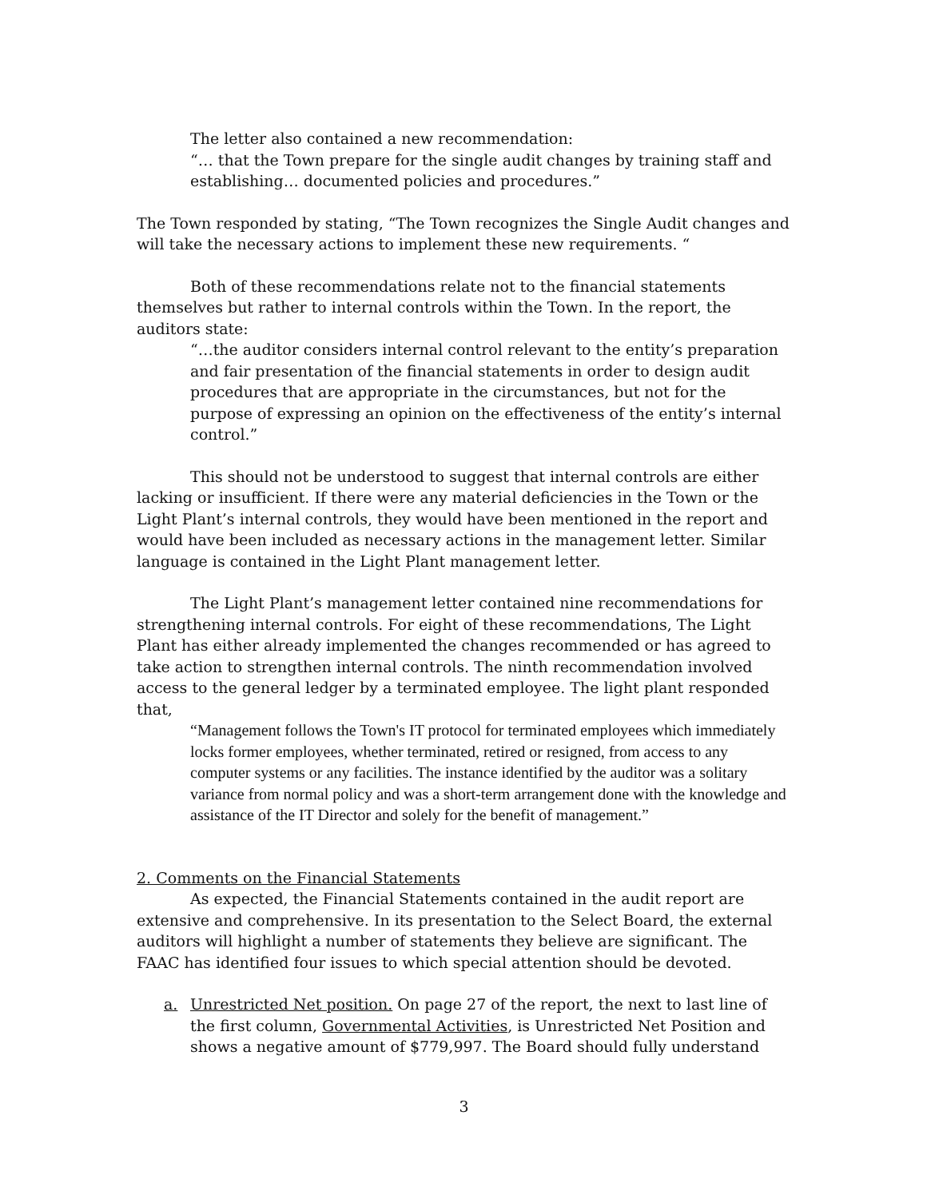The letter also contained a new recommendation:
“… that the Town prepare for the single audit changes by training staff and establishing… documented policies and procedures.”
The Town responded by stating, “The Town recognizes the Single Audit changes and will take the necessary actions to implement these new requirements. “
Both of these recommendations relate not to the financial statements themselves but rather to internal controls within the Town. In the report, the auditors state:
“…the auditor considers internal control relevant to the entity’s preparation and fair presentation of the financial statements in order to design audit procedures that are appropriate in the circumstances, but not for the purpose of expressing an opinion on the effectiveness of the entity’s internal control.”
This should not be understood to suggest that internal controls are either lacking or insufficient. If there were any material deficiencies in the Town or the Light Plant’s internal controls, they would have been mentioned in the report and would have been included as necessary actions in the management letter. Similar language is contained in the Light Plant management letter.
The Light Plant’s management letter contained nine recommendations for strengthening internal controls. For eight of these recommendations, The Light Plant has either already implemented the changes recommended or has agreed to take action to strengthen internal controls. The ninth recommendation involved access to the general ledger by a terminated employee. The light plant responded that,
“Management follows the Town's IT protocol for terminated employees which immediately locks former employees, whether terminated, retired or resigned, from access to any computer systems or any facilities. The instance identified by the auditor was a solitary variance from normal policy and was a short-term arrangement done with the knowledge and assistance of the IT Director and solely for the benefit of management.”
2. Comments on the Financial Statements
As expected, the Financial Statements contained in the audit report are extensive and comprehensive. In its presentation to the Select Board, the external auditors will highlight a number of statements they believe are significant. The FAAC has identified four issues to which special attention should be devoted.
a. Unrestricted Net position. On page 27 of the report, the next to last line of the first column, Governmental Activities, is Unrestricted Net Position and shows a negative amount of $779,997. The Board should fully understand
3